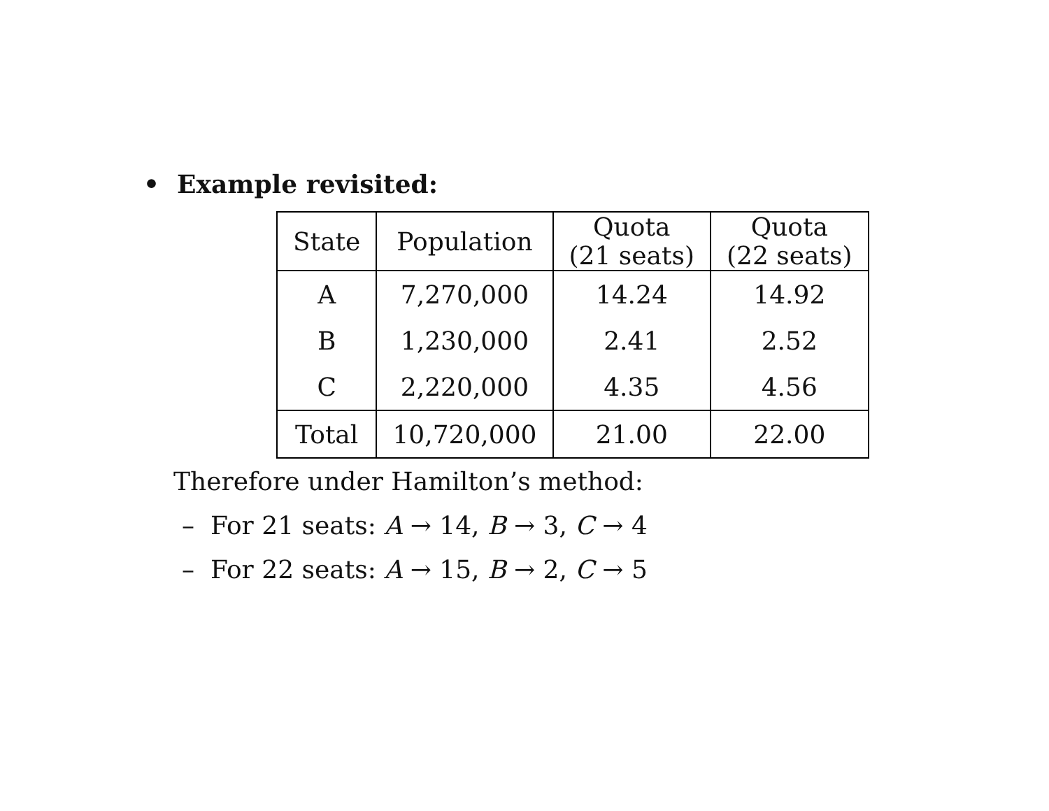• Example revisited:
| State | Population | Quota (21 seats) | Quota (22 seats) |
| --- | --- | --- | --- |
| A | 7,270,000 | 14.24 | 14.92 |
| B | 1,230,000 | 2.41 | 2.52 |
| C | 2,220,000 | 4.35 | 4.56 |
| Total | 10,720,000 | 21.00 | 22.00 |
Therefore under Hamilton’s method:
– For 21 seats: A → 14, B → 3, C → 4
– For 22 seats: A → 15, B → 2, C → 5